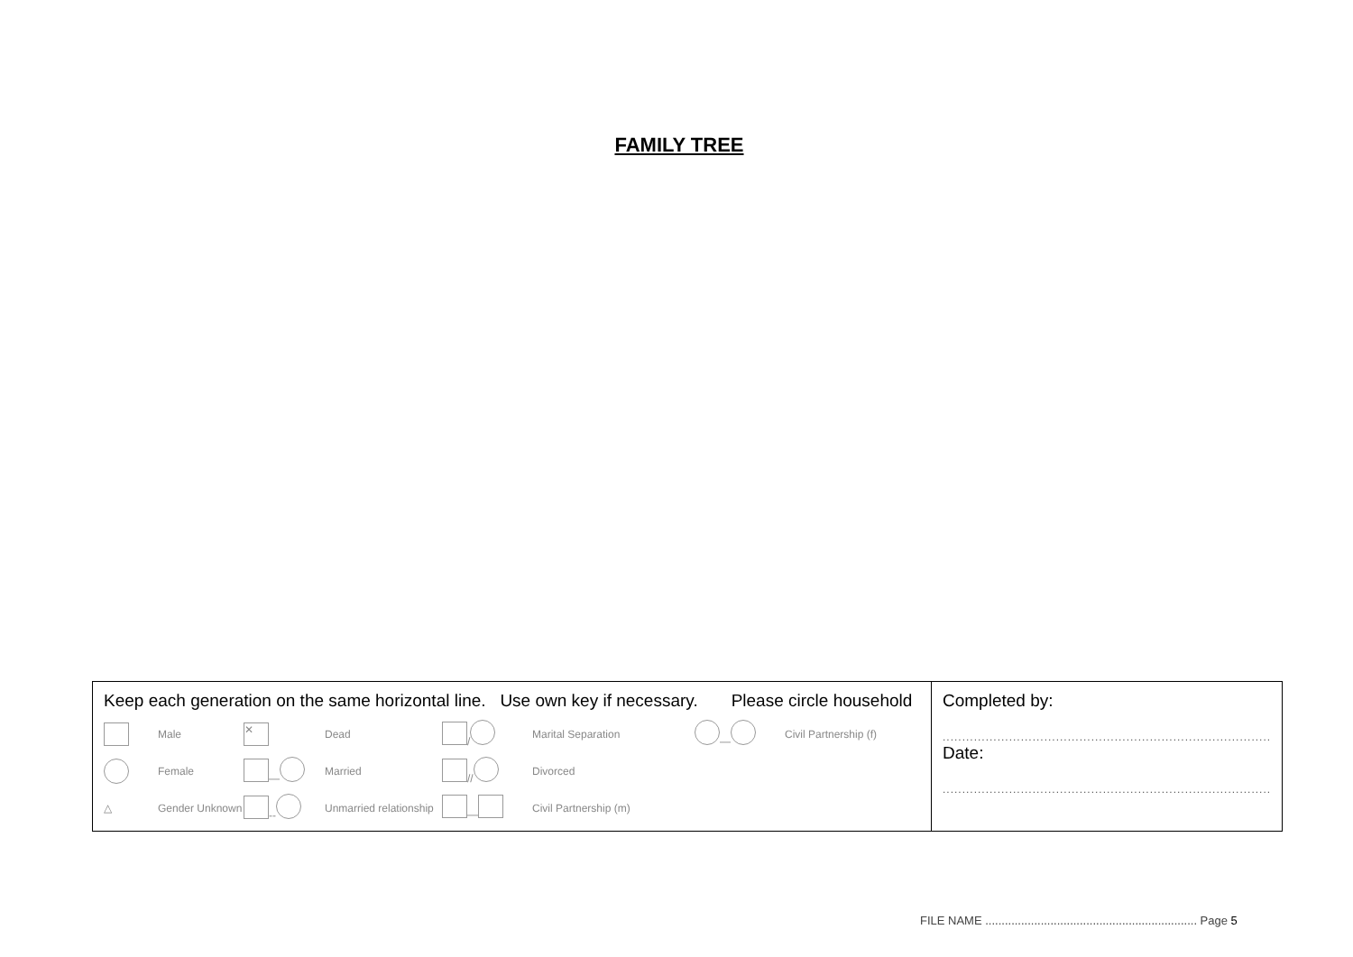FAMILY TREE
| Keep each generation on the same horizontal line. Use own key if necessary. Please circle household Male ✕ Dead / Marital Separation — Civil Partnership (f) Female — Married // Divorced △ Gender Unknown -- Unmarried relationship — Civil Partnership (m) | Completed by: .................................................................................... Date: .................................................................................... |
FILE NAME ................................................................. Page 5